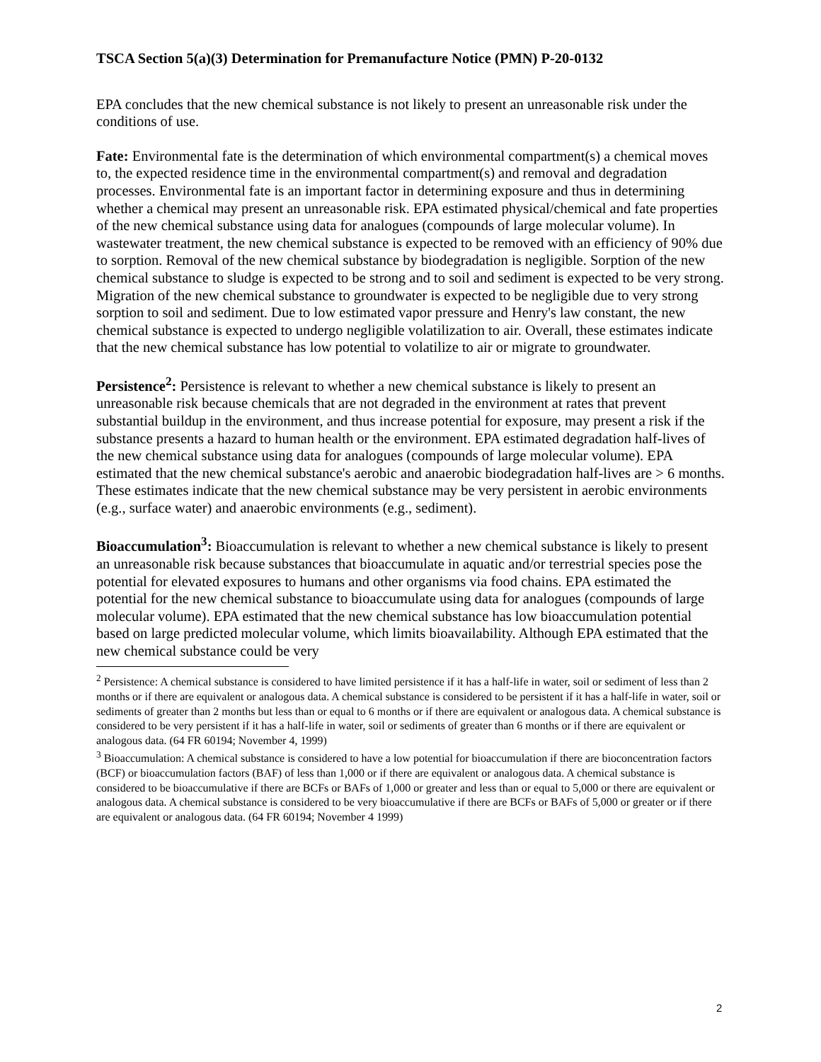TSCA Section 5(a)(3) Determination for Premanufacture Notice (PMN) P-20-0132
EPA concludes that the new chemical substance is not likely to present an unreasonable risk under the conditions of use.
Fate: Environmental fate is the determination of which environmental compartment(s) a chemical moves to, the expected residence time in the environmental compartment(s) and removal and degradation processes. Environmental fate is an important factor in determining exposure and thus in determining whether a chemical may present an unreasonable risk. EPA estimated physical/chemical and fate properties of the new chemical substance using data for analogues (compounds of large molecular volume). In wastewater treatment, the new chemical substance is expected to be removed with an efficiency of 90% due to sorption. Removal of the new chemical substance by biodegradation is negligible. Sorption of the new chemical substance to sludge is expected to be strong and to soil and sediment is expected to be very strong. Migration of the new chemical substance to groundwater is expected to be negligible due to very strong sorption to soil and sediment. Due to low estimated vapor pressure and Henry's law constant, the new chemical substance is expected to undergo negligible volatilization to air. Overall, these estimates indicate that the new chemical substance has low potential to volatilize to air or migrate to groundwater.
Persistence<sup>2</sup>: Persistence is relevant to whether a new chemical substance is likely to present an unreasonable risk because chemicals that are not degraded in the environment at rates that prevent substantial buildup in the environment, and thus increase potential for exposure, may present a risk if the substance presents a hazard to human health or the environment. EPA estimated degradation half-lives of the new chemical substance using data for analogues (compounds of large molecular volume). EPA estimated that the new chemical substance's aerobic and anaerobic biodegradation half-lives are > 6 months. These estimates indicate that the new chemical substance may be very persistent in aerobic environments (e.g., surface water) and anaerobic environments (e.g., sediment).
Bioaccumulation<sup>3</sup>: Bioaccumulation is relevant to whether a new chemical substance is likely to present an unreasonable risk because substances that bioaccumulate in aquatic and/or terrestrial species pose the potential for elevated exposures to humans and other organisms via food chains. EPA estimated the potential for the new chemical substance to bioaccumulate using data for analogues (compounds of large molecular volume). EPA estimated that the new chemical substance has low bioaccumulation potential based on large predicted molecular volume, which limits bioavailability. Although EPA estimated that the new chemical substance could be very
<sup>2</sup> Persistence: A chemical substance is considered to have limited persistence if it has a half-life in water, soil or sediment of less than 2 months or if there are equivalent or analogous data. A chemical substance is considered to be persistent if it has a half-life in water, soil or sediments of greater than 2 months but less than or equal to 6 months or if there are equivalent or analogous data. A chemical substance is considered to be very persistent if it has a half-life in water, soil or sediments of greater than 6 months or if there are equivalent or analogous data. (64 FR 60194; November 4, 1999)
<sup>3</sup> Bioaccumulation: A chemical substance is considered to have a low potential for bioaccumulation if there are bioconcentration factors (BCF) or bioaccumulation factors (BAF) of less than 1,000 or if there are equivalent or analogous data. A chemical substance is considered to be bioaccumulative if there are BCFs or BAFs of 1,000 or greater and less than or equal to 5,000 or there are equivalent or analogous data. A chemical substance is considered to be very bioaccumulative if there are BCFs or BAFs of 5,000 or greater or if there are equivalent or analogous data. (64 FR 60194; November 4 1999)
2